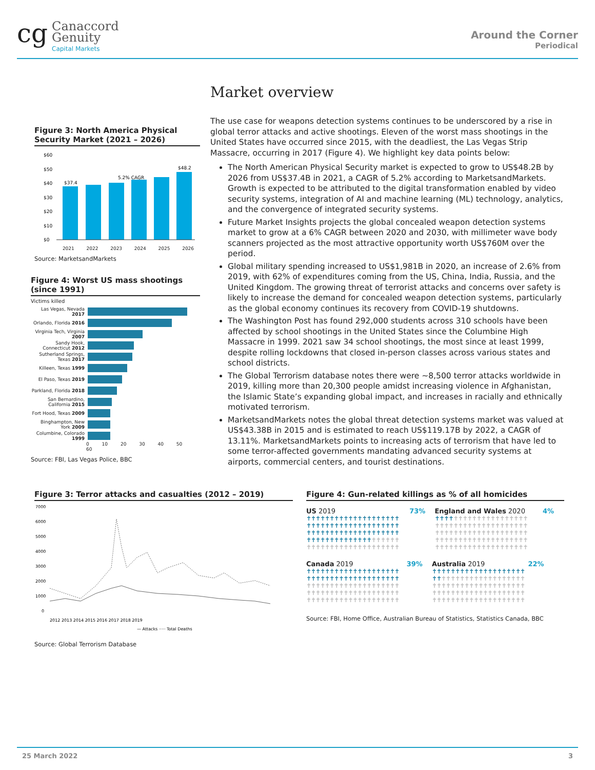cg
Canaccord
Genuity
Capital Markets
Around the Corner
Periodical
Figure 3: North America Physical Security Market (2021 – 2026)
$60
$50
$40
$30
$20
$10
$0
$37.4
$48.2
5.2% CAGR
2021 2022 2023 2024 2025 2026
Source: MarketsandMarkets
Figure 4: Worst US mass shootings (since 1991)
Victims killed
Las Vegas, Nevada 2017
Orlando, Florida 2016
Virginia Tech, Virginia 2007
Sandy Hook, Connecticut 2012
Sutherland Springs, Texas 2017
Killeen, Texas 1999
El Paso, Texas 2019
Parkland, Florida 2018
San Bernardino, California 2015
Fort Hood, Texas 2009
Binghampton, New York 2009
Columbine, Colorado 1999
0 10 20 30 40 50 60
Source: FBI, Las Vegas Police, BBC
Market overview
The use case for weapons detection systems continues to be underscored by a rise in global terror attacks and active shootings. Eleven of the worst mass shootings in the United States have occurred since 2015, with the deadliest, the Las Vegas Strip Massacre, occurring in 2017 (Figure 4). We highlight key data points below:
The North American Physical Security market is expected to grow to US$48.2B by 2026 from US$37.4B in 2021, a CAGR of 5.2% according to MarketsandMarkets. Growth is expected to be attributed to the digital transformation enabled by video security systems, integration of AI and machine learning (ML) technology, analytics, and the convergence of integrated security systems.
Future Market Insights projects the global concealed weapon detection systems market to grow at a 6% CAGR between 2020 and 2030, with millimeter wave body scanners projected as the most attractive opportunity worth US$760M over the period.
Global military spending increased to US$1,981B in 2020, an increase of 2.6% from 2019, with 62% of expenditures coming from the US, China, India, Russia, and the United Kingdom. The growing threat of terrorist attacks and concerns over safety is likely to increase the demand for concealed weapon detection systems, particularly as the global economy continues its recovery from COVID-19 shutdowns.
The Washington Post has found 292,000 students across 310 schools have been affected by school shootings in the United States since the Columbine High Massacre in 1999. 2021 saw 34 school shootings, the most since at least 1999, despite rolling lockdowns that closed in-person classes across various states and school districts.
The Global Terrorism database notes there were ~8,500 terror attacks worldwide in 2019, killing more than 20,300 people amidst increasing violence in Afghanistan, the Islamic State’s expanding global impact, and increases in racially and ethnically motivated terrorism.
MarketsandMarkets notes the global threat detection systems market was valued at US$43.38B in 2015 and is estimated to reach US$119.17B by 2022, a CAGR of 13.11%. MarketsandMarkets points to increasing acts of terrorism that have led to some terror-affected governments mandating advanced security systems at airports, commercial centers, and tourist destinations.
Figure 3: Terror attacks and casualties (2012 – 2019)
7000
6000
5000
4000
3000
2000
1000
0
2012 2013 2014 2015 2016 2017 2018 2019
— Attacks ····· Total Deaths
Source: Global Terrorism Database
Figure 4: Gun-related killings as % of all homicides
US 2019 73%
✝✝✝✝✝✝✝✝✝✝✝✝✝✝✝✝✝✝✝✝
✝✝✝✝✝✝✝✝✝✝✝✝✝✝✝✝✝✝✝✝
✝✝✝✝✝✝✝✝✝✝✝✝✝✝✝✝✝✝✝✝
✝✝✝✝✝✝✝✝✝✝✝✝✝✝✝✝✝✝✝✝
✝✝✝✝✝✝✝✝✝✝✝✝✝✝✝✝✝✝✝✝
England and Wales 2020 4%
✝✝✝✝✝✝✝✝✝✝✝✝✝✝✝✝✝✝✝✝
✝✝✝✝✝✝✝✝✝✝✝✝✝✝✝✝✝✝✝✝
✝✝✝✝✝✝✝✝✝✝✝✝✝✝✝✝✝✝✝✝
✝✝✝✝✝✝✝✝✝✝✝✝✝✝✝✝✝✝✝✝
✝✝✝✝✝✝✝✝✝✝✝✝✝✝✝✝✝✝✝✝
Canada 2019 39%
✝✝✝✝✝✝✝✝✝✝✝✝✝✝✝✝✝✝✝✝
✝✝✝✝✝✝✝✝✝✝✝✝✝✝✝✝✝✝✝✝
✝✝✝✝✝✝✝✝✝✝✝✝✝✝✝✝✝✝✝✝
✝✝✝✝✝✝✝✝✝✝✝✝✝✝✝✝✝✝✝✝
✝✝✝✝✝✝✝✝✝✝✝✝✝✝✝✝✝✝✝✝
Australia 2019 22%
✝✝✝✝✝✝✝✝✝✝✝✝✝✝✝✝✝✝✝✝
✝✝✝✝✝✝✝✝✝✝✝✝✝✝✝✝✝✝✝✝
✝✝✝✝✝✝✝✝✝✝✝✝✝✝✝✝✝✝✝✝
✝✝✝✝✝✝✝✝✝✝✝✝✝✝✝✝✝✝✝✝
✝✝✝✝✝✝✝✝✝✝✝✝✝✝✝✝✝✝✝✝
Source: FBI, Home Office, Australian Bureau of Statistics, Statistics Canada, BBC
25 March 2022 3